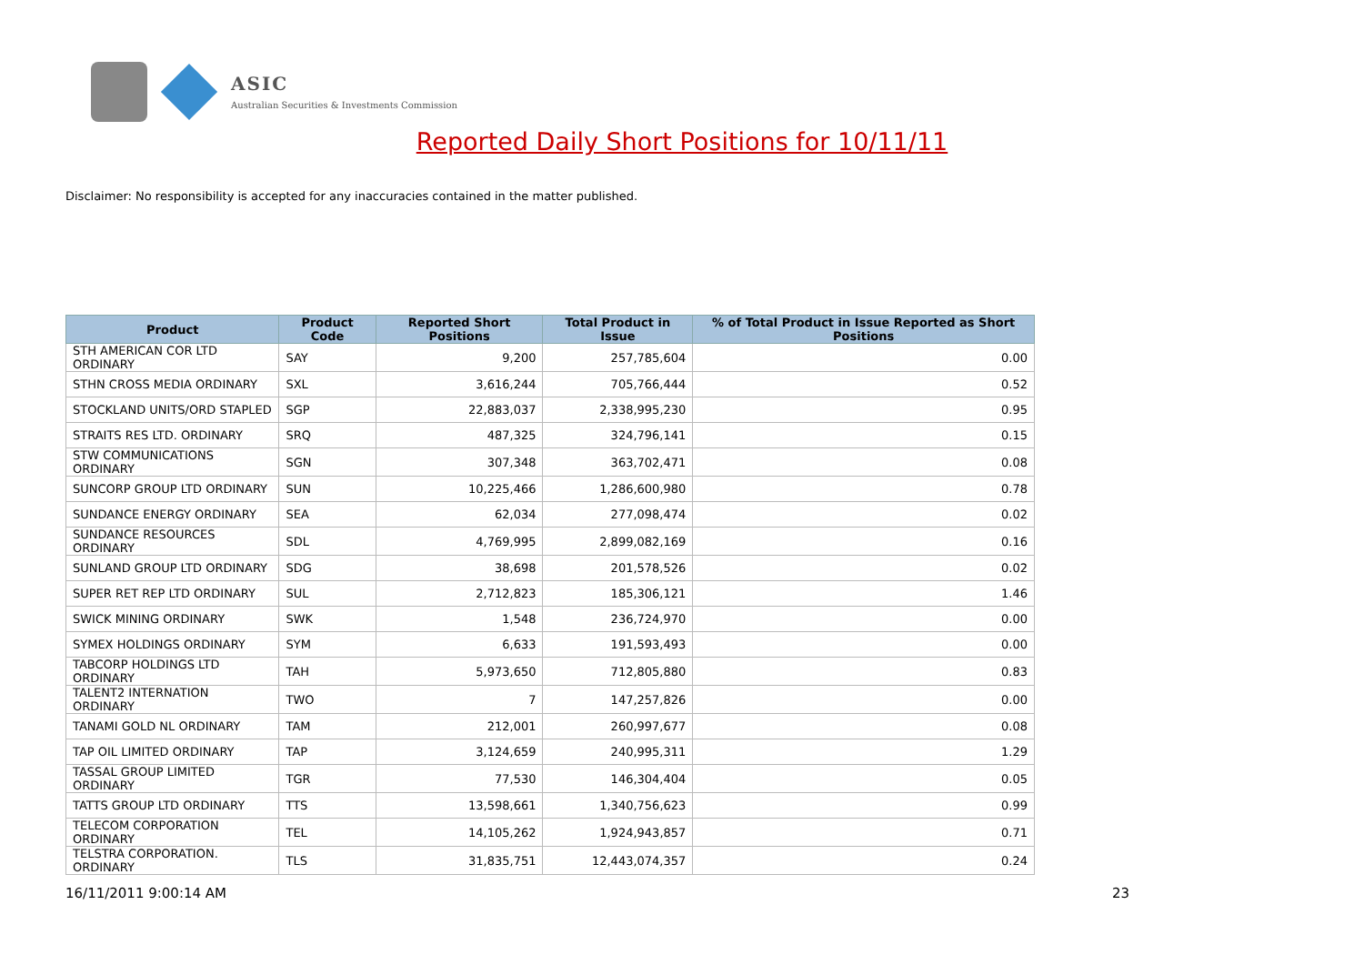ASIC
Australian Securities & Investments Commission
Reported Daily Short Positions for 10/11/11
Disclaimer: No responsibility is accepted for any inaccuracies contained in the matter published.
| Product | Product Code | Reported Short Positions | Total Product in Issue | % of Total Product in Issue Reported as Short Positions |
| --- | --- | --- | --- | --- |
| STH AMERICAN COR LTD ORDINARY | SAY | 9,200 | 257,785,604 | 0.00 |
| STHN CROSS MEDIA ORDINARY | SXL | 3,616,244 | 705,766,444 | 0.52 |
| STOCKLAND UNITS/ORD STAPLED | SGP | 22,883,037 | 2,338,995,230 | 0.95 |
| STRAITS RES LTD. ORDINARY | SRQ | 487,325 | 324,796,141 | 0.15 |
| STW COMMUNICATIONS ORDINARY | SGN | 307,348 | 363,702,471 | 0.08 |
| SUNCORP GROUP LTD ORDINARY | SUN | 10,225,466 | 1,286,600,980 | 0.78 |
| SUNDANCE ENERGY ORDINARY | SEA | 62,034 | 277,098,474 | 0.02 |
| SUNDANCE RESOURCES ORDINARY | SDL | 4,769,995 | 2,899,082,169 | 0.16 |
| SUNLAND GROUP LTD ORDINARY | SDG | 38,698 | 201,578,526 | 0.02 |
| SUPER RET REP LTD ORDINARY | SUL | 2,712,823 | 185,306,121 | 1.46 |
| SWICK MINING ORDINARY | SWK | 1,548 | 236,724,970 | 0.00 |
| SYMEX HOLDINGS ORDINARY | SYM | 6,633 | 191,593,493 | 0.00 |
| TABCORP HOLDINGS LTD ORDINARY | TAH | 5,973,650 | 712,805,880 | 0.83 |
| TALENT2 INTERNATION ORDINARY | TWO | 7 | 147,257,826 | 0.00 |
| TANAMI GOLD NL ORDINARY | TAM | 212,001 | 260,997,677 | 0.08 |
| TAP OIL LIMITED ORDINARY | TAP | 3,124,659 | 240,995,311 | 1.29 |
| TASSAL GROUP LIMITED ORDINARY | TGR | 77,530 | 146,304,404 | 0.05 |
| TATTS GROUP LTD ORDINARY | TTS | 13,598,661 | 1,340,756,623 | 0.99 |
| TELECOM CORPORATION ORDINARY | TEL | 14,105,262 | 1,924,943,857 | 0.71 |
| TELSTRA CORPORATION. ORDINARY | TLS | 31,835,751 | 12,443,074,357 | 0.24 |
16/11/2011 9:00:14 AM 23